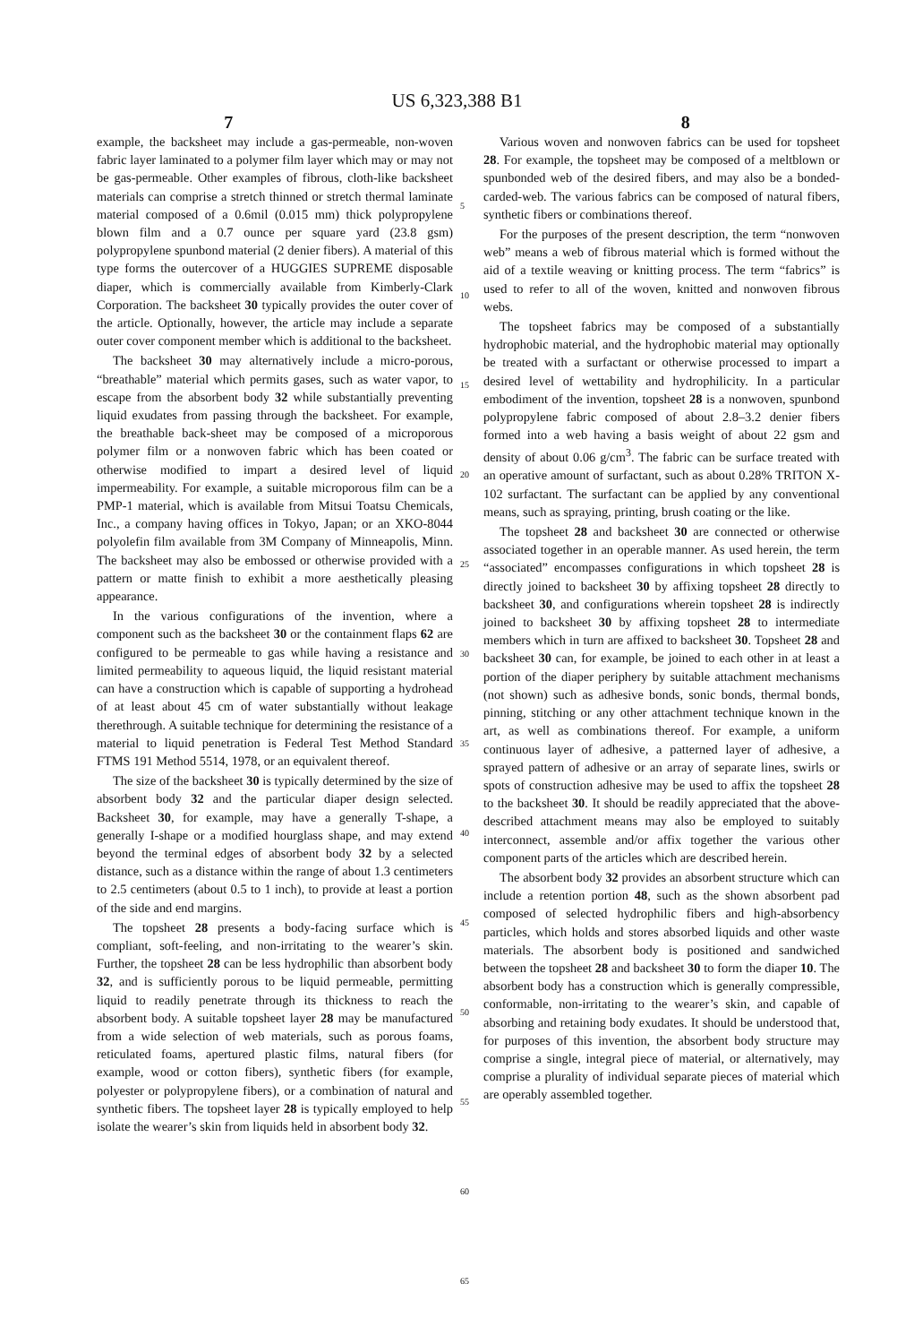US 6,323,388 B1
7 8
example, the backsheet may include a gas-permeable, non-woven fabric layer laminated to a polymer film layer which may or may not be gas-permeable. Other examples of fibrous, cloth-like backsheet materials can comprise a stretch thinned or stretch thermal laminate material composed of a 0.6mil (0.015 mm) thick polypropylene blown film and a 0.7 ounce per square yard (23.8 gsm) polypropylene spunbond material (2 denier fibers). A material of this type forms the outercover of a HUGGIES SUPREME disposable diaper, which is commercially available from Kimberly-Clark Corporation. The backsheet 30 typically provides the outer cover of the article. Optionally, however, the article may include a separate outer cover component member which is additional to the backsheet.
The backsheet 30 may alternatively include a micro-porous, “breathable” material which permits gases, such as water vapor, to escape from the absorbent body 32 while substantially preventing liquid exudates from passing through the backsheet. For example, the breathable back-sheet may be composed of a microporous polymer film or a nonwoven fabric which has been coated or otherwise modified to impart a desired level of liquid impermeability. For example, a suitable microporous film can be a PMP-1 material, which is available from Mitsui Toatsu Chemicals, Inc., a company having offices in Tokyo, Japan; or an XKO-8044 polyolefin film available from 3M Company of Minneapolis, Minn. The backsheet may also be embossed or otherwise provided with a pattern or matte finish to exhibit a more aesthetically pleasing appearance.
In the various configurations of the invention, where a component such as the backsheet 30 or the containment flaps 62 are configured to be permeable to gas while having a resistance and limited permeability to aqueous liquid, the liquid resistant material can have a construction which is capable of supporting a hydrohead of at least about 45 cm of water substantially without leakage therethrough. A suitable technique for determining the resistance of a material to liquid penetration is Federal Test Method Standard FTMS 191 Method 5514, 1978, or an equivalent thereof.
The size of the backsheet 30 is typically determined by the size of absorbent body 32 and the particular diaper design selected. Backsheet 30, for example, may have a generally T-shape, a generally I-shape or a modified hourglass shape, and may extend beyond the terminal edges of absorbent body 32 by a selected distance, such as a distance within the range of about 1.3 centimeters to 2.5 centimeters (about 0.5 to 1 inch), to provide at least a portion of the side and end margins.
The topsheet 28 presents a body-facing surface which is compliant, soft-feeling, and non-irritating to the wearer’s skin. Further, the topsheet 28 can be less hydrophilic than absorbent body 32, and is sufficiently porous to be liquid permeable, permitting liquid to readily penetrate through its thickness to reach the absorbent body. A suitable topsheet layer 28 may be manufactured from a wide selection of web materials, such as porous foams, reticulated foams, apertured plastic films, natural fibers (for example, wood or cotton fibers), synthetic fibers (for example, polyester or polypropylene fibers), or a combination of natural and synthetic fibers. The topsheet layer 28 is typically employed to help isolate the wearer’s skin from liquids held in absorbent body 32.
5
10
15
20
25
30
35
40
45
50
55
60
65
Various woven and nonwoven fabrics can be used for topsheet 28. For example, the topsheet may be composed of a meltblown or spunbonded web of the desired fibers, and may also be a bonded-carded-web. The various fabrics can be composed of natural fibers, synthetic fibers or combinations thereof.
For the purposes of the present description, the term “nonwoven web” means a web of fibrous material which is formed without the aid of a textile weaving or knitting process. The term “fabrics” is used to refer to all of the woven, knitted and nonwoven fibrous webs.
The topsheet fabrics may be composed of a substantially hydrophobic material, and the hydrophobic material may optionally be treated with a surfactant or otherwise processed to impart a desired level of wettability and hydrophilicity. In a particular embodiment of the invention, topsheet 28 is a nonwoven, spunbond polypropylene fabric composed of about 2.8–3.2 denier fibers formed into a web having a basis weight of about 22 gsm and density of about 0.06 g/cm<sup>3</sup>. The fabric can be surface treated with an operative amount of surfactant, such as about 0.28% TRITON X-102 surfactant. The surfactant can be applied by any conventional means, such as spraying, printing, brush coating or the like.
The topsheet 28 and backsheet 30 are connected or otherwise associated together in an operable manner. As used herein, the term “associated” encompasses configurations in which topsheet 28 is directly joined to backsheet 30 by affixing topsheet 28 directly to backsheet 30, and configurations wherein topsheet 28 is indirectly joined to backsheet 30 by affixing topsheet 28 to intermediate members which in turn are affixed to backsheet 30. Topsheet 28 and backsheet 30 can, for example, be joined to each other in at least a portion of the diaper periphery by suitable attachment mechanisms (not shown) such as adhesive bonds, sonic bonds, thermal bonds, pinning, stitching or any other attachment technique known in the art, as well as combinations thereof. For example, a uniform continuous layer of adhesive, a patterned layer of adhesive, a sprayed pattern of adhesive or an array of separate lines, swirls or spots of construction adhesive may be used to affix the topsheet 28 to the backsheet 30. It should be readily appreciated that the above-described attachment means may also be employed to suitably interconnect, assemble and/or affix together the various other component parts of the articles which are described herein.
The absorbent body 32 provides an absorbent structure which can include a retention portion 48, such as the shown absorbent pad composed of selected hydrophilic fibers and high-absorbency particles, which holds and stores absorbed liquids and other waste materials. The absorbent body is positioned and sandwiched between the topsheet 28 and backsheet 30 to form the diaper 10. The absorbent body has a construction which is generally compressible, conformable, non-irritating to the wearer’s skin, and capable of absorbing and retaining body exudates. It should be understood that, for purposes of this invention, the absorbent body structure may comprise a single, integral piece of material, or alternatively, may comprise a plurality of individual separate pieces of material which are operably assembled together.